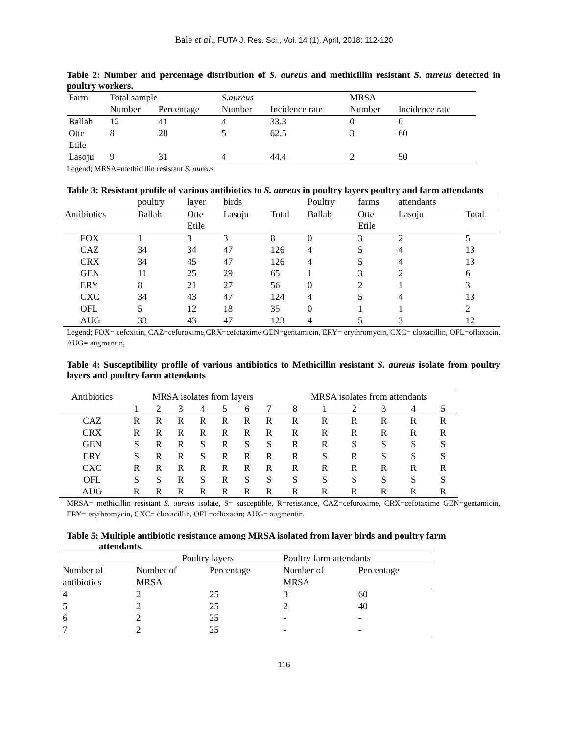Bale et al., FUTA J. Res. Sci., Vol. 14 (1), April, 2018: 112-120
Table 2: Number and percentage distribution of S. aureus and methicillin resistant S. aureus detected in poultry workers.
| Farm | Total sample | | S.aureus | | MRSA | |
| --- | --- | --- | --- | --- | --- | --- |
| | Number | Percentage | Number | Incidence rate | Number | Incidence rate |
| Ballah | 12 | 41 | 4 | 33.3 | 0 | 0 |
| Otte Etile | 8 | 28 | 5 | 62.5 | 3 | 60 |
| Lasoju | 9 | 31 | 4 | 44.4 | 2 | 50 |
Legend; MRSA=methicillin resistant S. aureus
Table 3: Resistant profile of various antibiotics to S. aureus in poultry layers poultry and farm attendants
| | poultry | layer | birds | | Poultry | farms | attendants | |
| --- | --- | --- | --- | --- | --- | --- | --- | --- |
| Antibiotics | Ballah | Otte Etile | Lasoju | Total | Ballah | Otte Etile | Lasoju | Total |
| FOX | 1 | 3 | 3 | 8 | 0 | 3 | 2 | 5 |
| CAZ | 34 | 34 | 47 | 126 | 4 | 5 | 4 | 13 |
| CRX | 34 | 45 | 47 | 126 | 4 | 5 | 4 | 13 |
| GEN | 11 | 25 | 29 | 65 | 1 | 3 | 2 | 6 |
| ERY | 8 | 21 | 27 | 56 | 0 | 2 | 1 | 3 |
| CXC | 34 | 43 | 47 | 124 | 4 | 5 | 4 | 13 |
| OFL | 5 | 12 | 18 | 35 | 0 | 1 | 1 | 2 |
| AUG | 33 | 43 | 47 | 123 | 4 | 5 | 3 | 12 |
Legend; FOX= cefoxitin, CAZ=cefuroxime,CRX=cefotaxime GEN=gentamicin, ERY= erythromycin, CXC= cloxacillin, OFL=ofloxacin, AUG= augmentin,
Table 4: Susceptibility profile of various antibiotics to Methicillin resistant S. aureus isolate from poultry layers and poultry farm attendants
| Antibiotics | MRSA isolates from layers | | | | | | | MRSA isolates from attendants | | | | | |
| --- | --- | --- | --- | --- | --- | --- | --- | --- | --- | --- | --- | --- | --- |
| | 1 | 2 | 3 | 4 | 5 | 6 | 7 | 8 | 1 | 2 | 3 | 4 | 5 |
| CAZ | R | R | R | R | R | R | R | R | R | R | R | R | R |
| CRX | R | R | R | R | R | R | R | R | R | R | R | R | R |
| GEN | S | R | R | S | R | S | S | R | R | S | S | S | S |
| ERY | S | R | R | S | R | R | R | R | S | R | S | S | S |
| CXC | R | R | R | R | R | R | R | R | R | R | R | R | R |
| OFL | S | S | R | S | R | S | S | S | S | S | S | S | S |
| AUG | R | R | R | R | R | R | R | R | R | R | R | R | R |
MRSA= methicillin resistant S. aureus isolate, S= susceptible, R=resistance, CAZ=cefuroxime, CRX=cefotaxime GEN=gentamicin, ERY= erythromycin, CXC= cloxacillin, OFL=ofloxacin; AUG= augmentin,
Table 5; Multiple antibiotic resistance among MRSA isolated from layer birds and poultry farm
attendants.
| | Poultry layers | | Poultry farm attendants | |
| --- | --- | --- | --- | --- |
| Number of antibiotics | Number of MRSA | Percentage | Number of MRSA | Percentage |
| 4 | 2 | 25 | 3 | 60 |
| 5 | 2 | 25 | 2 | 40 |
| 6 | 2 | 25 | - | - |
| 7 | 2 | 25 | - | - |
116